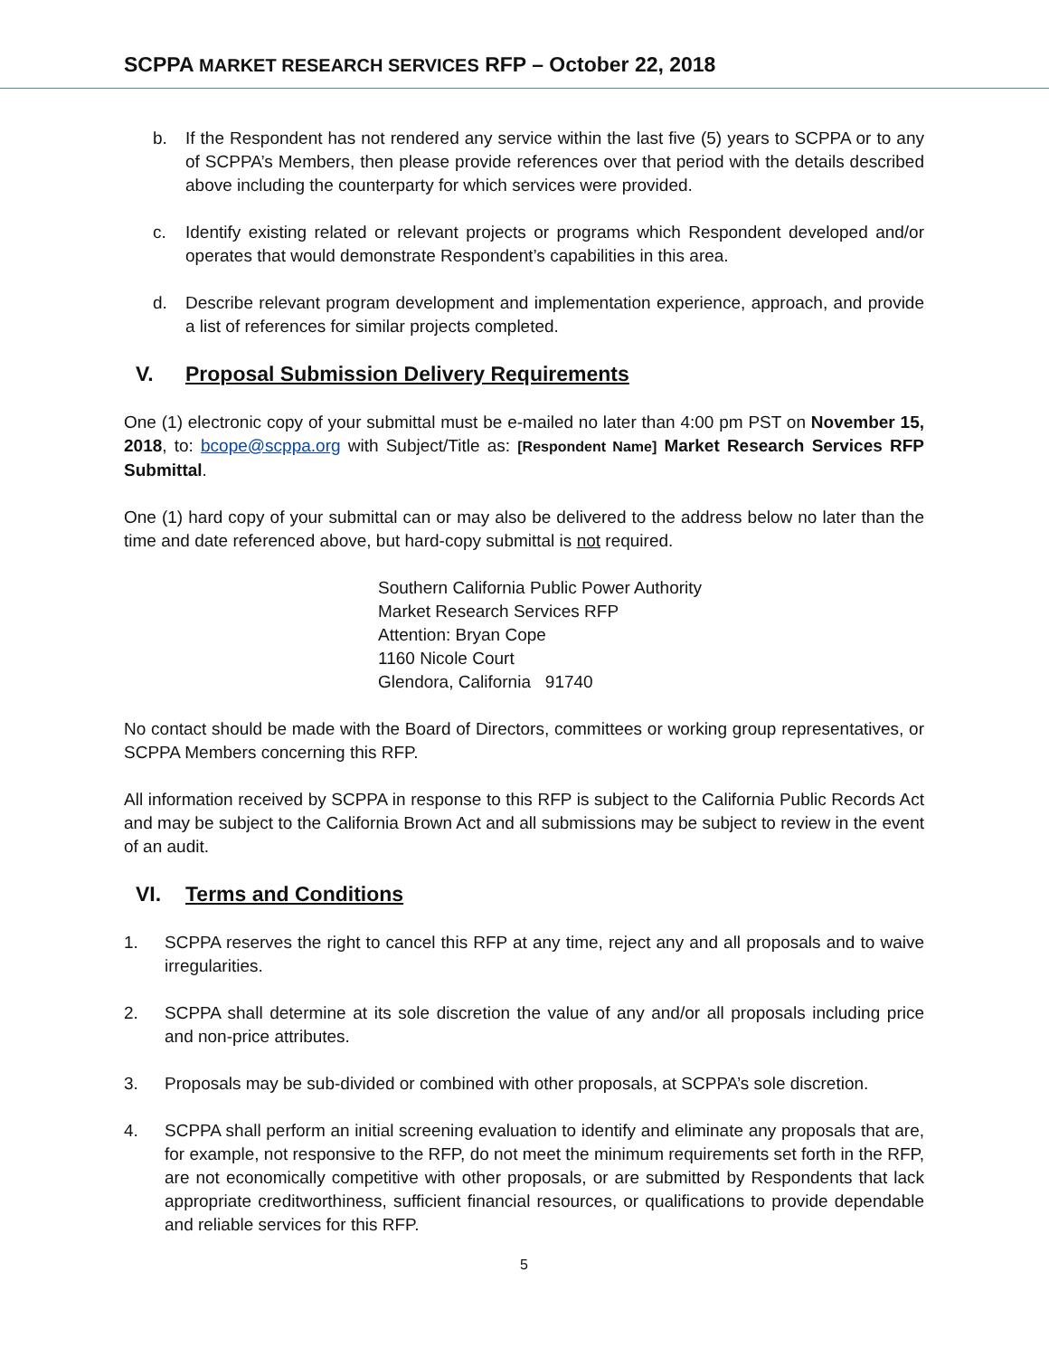SCPPA MARKET RESEARCH SERVICES RFP – October 22, 2018
b. If the Respondent has not rendered any service within the last five (5) years to SCPPA or to any of SCPPA’s Members, then please provide references over that period with the details described above including the counterparty for which services were provided.
c. Identify existing related or relevant projects or programs which Respondent developed and/or operates that would demonstrate Respondent’s capabilities in this area.
d. Describe relevant program development and implementation experience, approach, and provide a list of references for similar projects completed.
V. Proposal Submission Delivery Requirements
One (1) electronic copy of your submittal must be e-mailed no later than 4:00 pm PST on November 15, 2018, to: bcope@scppa.org with Subject/Title as: [Respondent Name] Market Research Services RFP Submittal.
One (1) hard copy of your submittal can or may also be delivered to the address below no later than the time and date referenced above, but hard-copy submittal is not required.
Southern California Public Power Authority
Market Research Services RFP
Attention: Bryan Cope
1160 Nicole Court
Glendora, California 91740
No contact should be made with the Board of Directors, committees or working group representatives, or SCPPA Members concerning this RFP.
All information received by SCPPA in response to this RFP is subject to the California Public Records Act and may be subject to the California Brown Act and all submissions may be subject to review in the event of an audit.
VI. Terms and Conditions
1. SCPPA reserves the right to cancel this RFP at any time, reject any and all proposals and to waive irregularities.
2. SCPPA shall determine at its sole discretion the value of any and/or all proposals including price and non-price attributes.
3. Proposals may be sub-divided or combined with other proposals, at SCPPA’s sole discretion.
4. SCPPA shall perform an initial screening evaluation to identify and eliminate any proposals that are, for example, not responsive to the RFP, do not meet the minimum requirements set forth in the RFP, are not economically competitive with other proposals, or are submitted by Respondents that lack appropriate creditworthiness, sufficient financial resources, or qualifications to provide dependable and reliable services for this RFP.
5